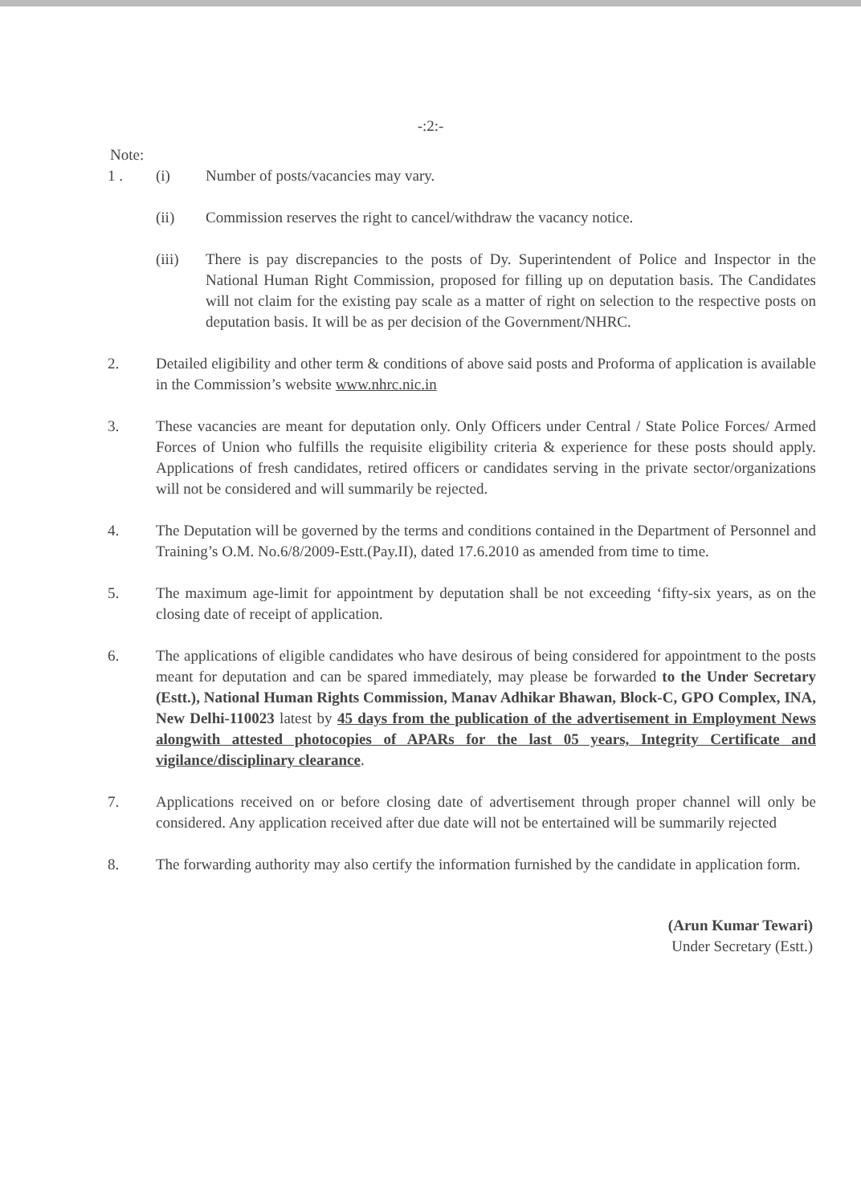-:2:-
Note:
1 . (i) Number of posts/vacancies may vary.
(ii) Commission reserves the right to cancel/withdraw the vacancy notice.
(iii) There is pay discrepancies to the posts of Dy. Superintendent of Police and Inspector in the National Human Right Commission, proposed for filling up on deputation basis. The Candidates will not claim for the existing pay scale as a matter of right on selection to the respective posts on deputation basis. It will be as per decision of the Government/NHRC.
2. Detailed eligibility and other term & conditions of above said posts and Proforma of application is available in the Commission’s website www.nhrc.nic.in
3. These vacancies are meant for deputation only. Only Officers under Central / State Police Forces/ Armed Forces of Union who fulfills the requisite eligibility criteria & experience for these posts should apply. Applications of fresh candidates, retired officers or candidates serving in the private sector/organizations will not be considered and will summarily be rejected.
4. The Deputation will be governed by the terms and conditions contained in the Department of Personnel and Training’s O.M. No.6/8/2009-Estt.(Pay.II), dated 17.6.2010 as amended from time to time.
5. The maximum age-limit for appointment by deputation shall be not exceeding ‘fifty-six years, as on the closing date of receipt of application.
6. The applications of eligible candidates who have desirous of being considered for appointment to the posts meant for deputation and can be spared immediately, may please be forwarded to the Under Secretary (Estt.), National Human Rights Commission, Manav Adhikar Bhawan, Block-C, GPO Complex, INA, New Delhi-110023 latest by 45 days from the publication of the advertisement in Employment News alongwith attested photocopies of APARs for the last 05 years, Integrity Certificate and vigilance/disciplinary clearance.
7. Applications received on or before closing date of advertisement through proper channel will only be considered. Any application received after due date will not be entertained will be summarily rejected
8. The forwarding authority may also certify the information furnished by the candidate in application form.
(Arun Kumar Tewari)
Under Secretary (Estt.)